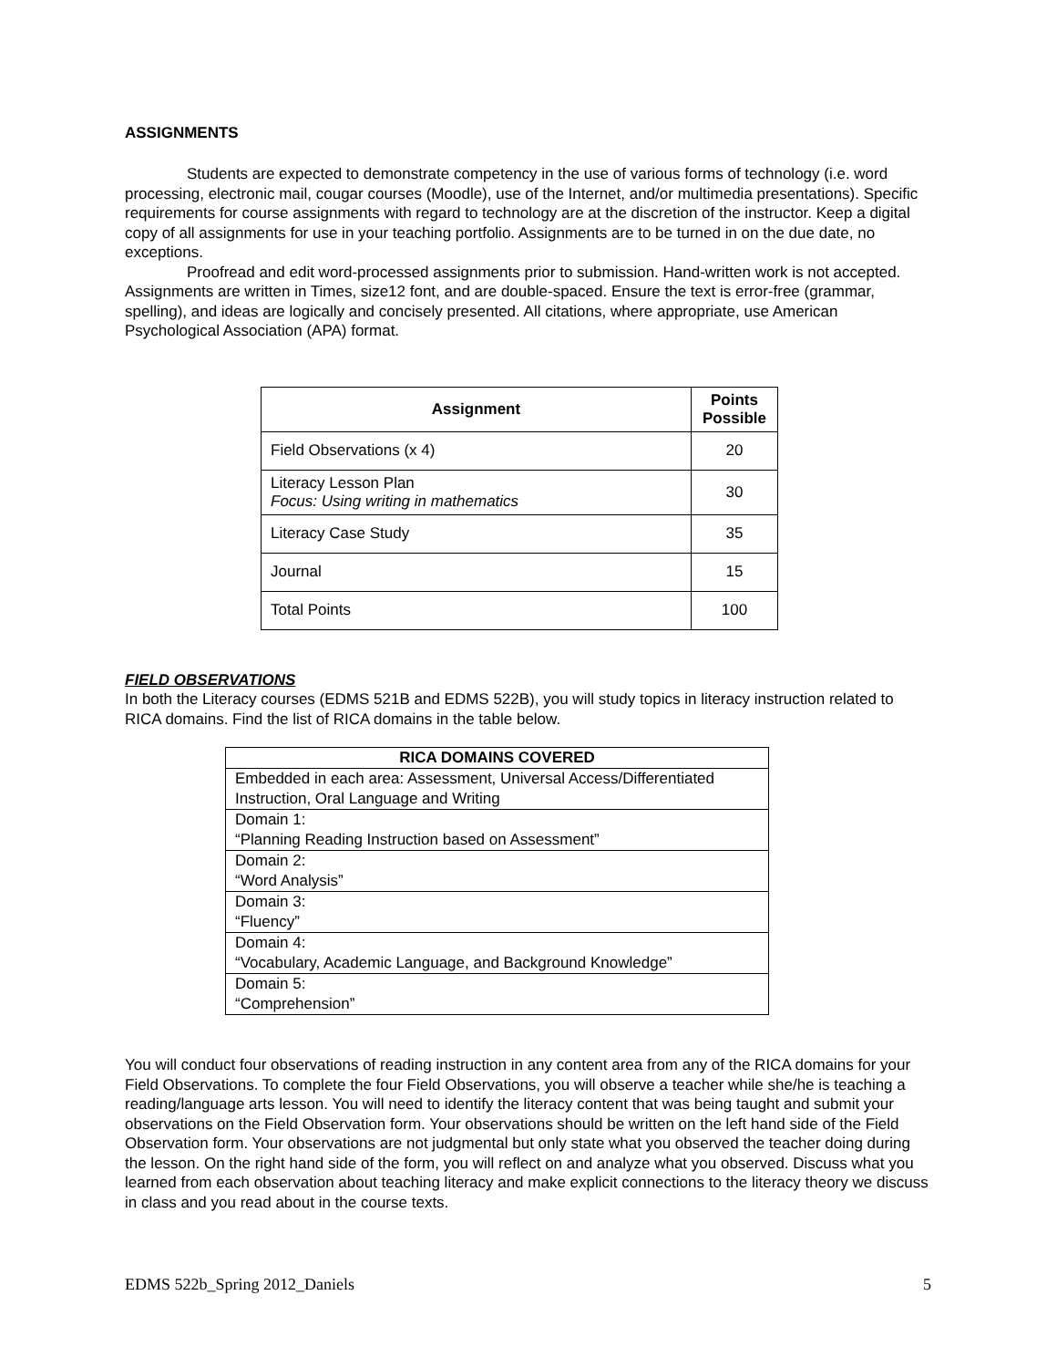ASSIGNMENTS
Students are expected to demonstrate competency in the use of various forms of technology (i.e. word processing, electronic mail, cougar courses (Moodle), use of the Internet, and/or multimedia presentations). Specific requirements for course assignments with regard to technology are at the discretion of the instructor. Keep a digital copy of all assignments for use in your teaching portfolio. Assignments are to be turned in on the due date, no exceptions.
Proofread and edit word-processed assignments prior to submission. Hand-written work is not accepted. Assignments are written in Times, size12 font, and are double-spaced. Ensure the text is error-free (grammar, spelling), and ideas are logically and concisely presented. All citations, where appropriate, use American Psychological Association (APA) format.
| Assignment | Points Possible |
| --- | --- |
| Field Observations (x 4) | 20 |
| Literacy Lesson Plan Focus: Using writing in mathematics | 30 |
| Literacy Case Study | 35 |
| Journal | 15 |
| Total Points | 100 |
FIELD OBSERVATIONS
In both the Literacy courses (EDMS 521B and EDMS 522B), you will study topics in literacy instruction related to RICA domains. Find the list of RICA domains in the table below.
| RICA DOMAINS COVERED |
| --- |
| Embedded in each area: Assessment, Universal Access/Differentiated Instruction, Oral Language and Writing |
| Domain 1: “Planning Reading Instruction based on Assessment” |
| Domain 2: “Word Analysis” |
| Domain 3: “Fluency” |
| Domain 4: “Vocabulary, Academic Language, and Background Knowledge” |
| Domain 5: “Comprehension” |
You will conduct four observations of reading instruction in any content area from any of the RICA domains for your Field Observations. To complete the four Field Observations, you will observe a teacher while she/he is teaching a reading/language arts lesson. You will need to identify the literacy content that was being taught and submit your observations on the Field Observation form. Your observations should be written on the left hand side of the Field Observation form. Your observations are not judgmental but only state what you observed the teacher doing during the lesson. On the right hand side of the form, you will reflect on and analyze what you observed. Discuss what you learned from each observation about teaching literacy and make explicit connections to the literacy theory we discuss in class and you read about in the course texts.
EDMS 522b_Spring 2012_Daniels 5